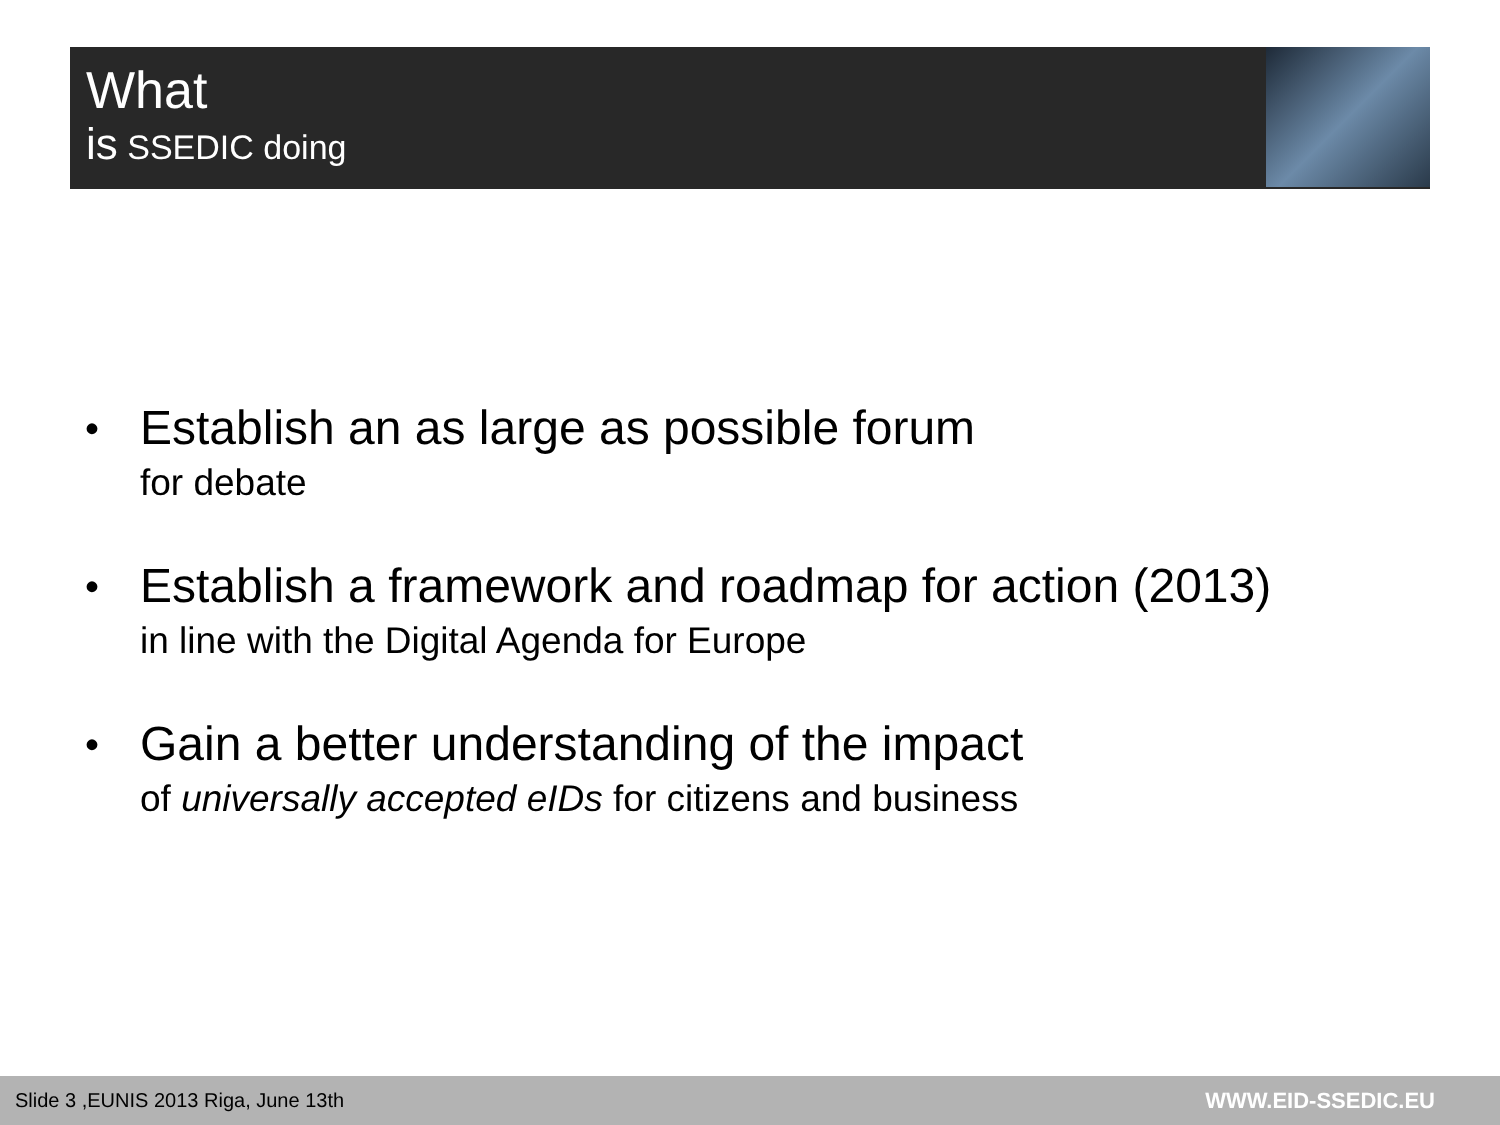What
is SSEDIC doing
•
Establish an as large as possible forum
for debate
•
Establish a framework and roadmap for action (2013)
in line with the Digital Agenda for Europe
•
Gain a better understanding of the impact
of universally accepted eIDs for citizens and business
Slide 3 ,EUNIS 2013 Riga, June 13th WWW.EID-SSEDIC.EU